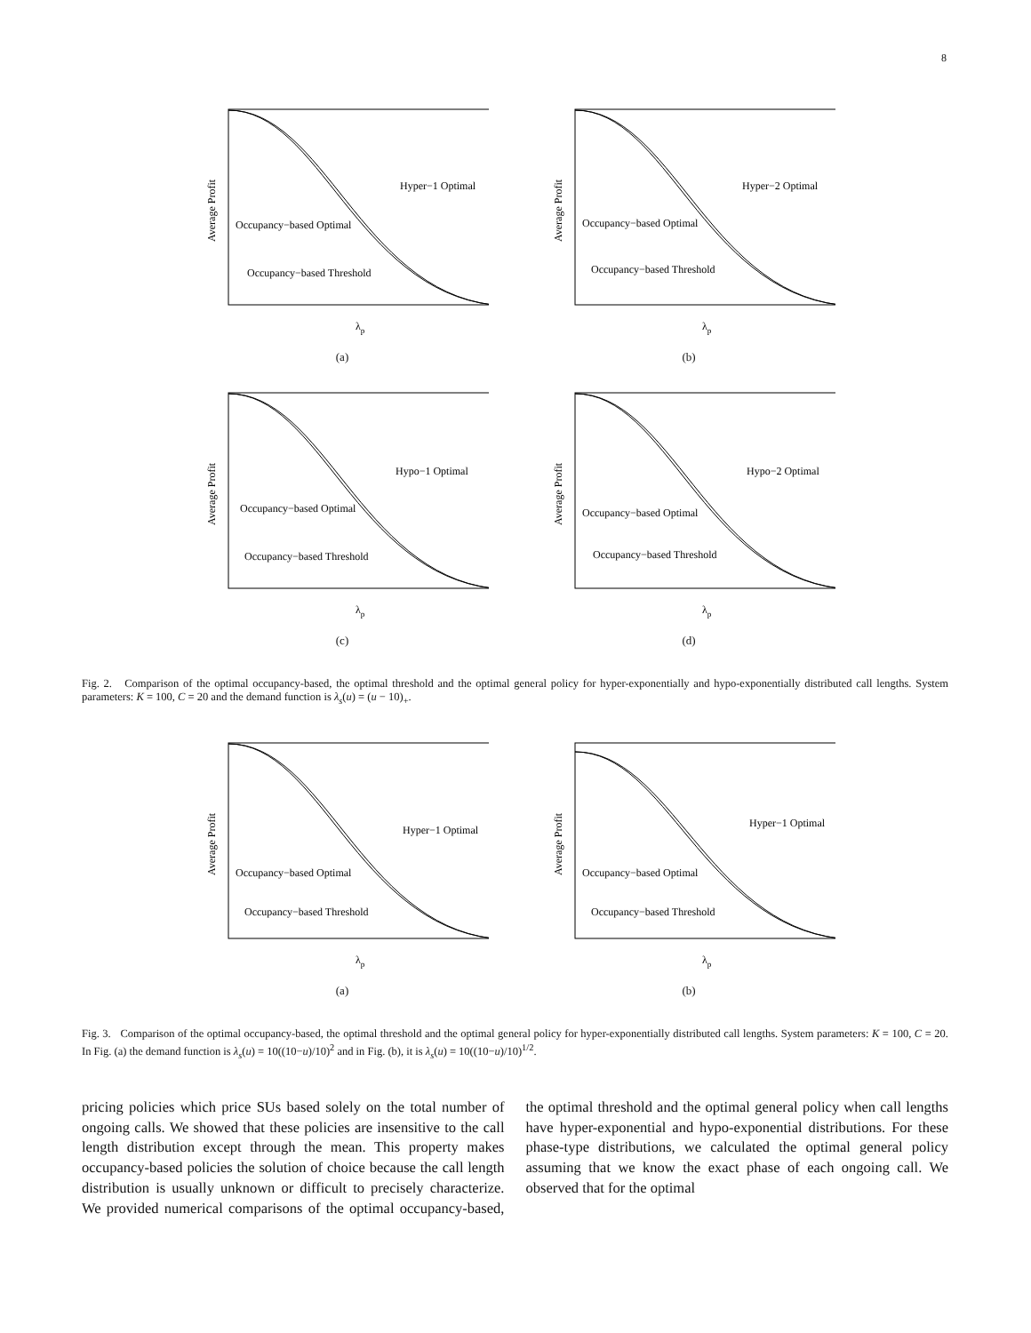8
Average Profit
Hyper−1 Optimal
Occupancy−based Optimal
Occupancy−based Threshold
λp
(a)
Average Profit
Hyper−2 Optimal
Occupancy−based Optimal
Occupancy−based Threshold
λp
(b)
Average Profit
Hypo−1 Optimal
Occupancy−based Optimal
Occupancy−based Threshold
λp
(c)
Average Profit
Hypo−2 Optimal
Occupancy−based Optimal
Occupancy−based Threshold
λp
(d)
Fig. 2. Comparison of the optimal occupancy-based, the optimal threshold and the optimal general policy for hyper-exponentially and hypo-exponentially distributed call lengths. System parameters: K = 100, C = 20 and the demand function is λ<sub>s</sub>(u) = (u − 10)<sub>+</sub>.
Average Profit
Hyper−1 Optimal
Occupancy−based Optimal
Occupancy−based Threshold
λp
(a)
Average Profit
Hyper−1 Optimal
Occupancy−based Optimal
Occupancy−based Threshold
λp
(b)
Fig. 3. Comparison of the optimal occupancy-based, the optimal threshold and the optimal general policy for hyper-exponentially distributed call lengths. System parameters: K = 100, C = 20. In Fig. (a) the demand function is λ<sub>s</sub>(u) = 10((10−u)/10)<sup>2</sup> and in Fig. (b), it is λ<sub>s</sub>(u) = 10((10−u)/10)<sup>1/2</sup>.
pricing policies which price SUs based solely on the total number of ongoing calls. We showed that these policies are insensitive to the call length distribution except through the mean. This property makes occupancy-based policies the solution of choice because the call length distribution is usually unknown or difficult to precisely characterize. We provided numerical comparisons of the optimal occupancy-based, the optimal threshold and the optimal general policy when call lengths have hyper-exponential and hypo-exponential distributions. For these phase-type distributions, we calculated the optimal general policy assuming that we know the exact phase of each ongoing call. We observed that for the optimal